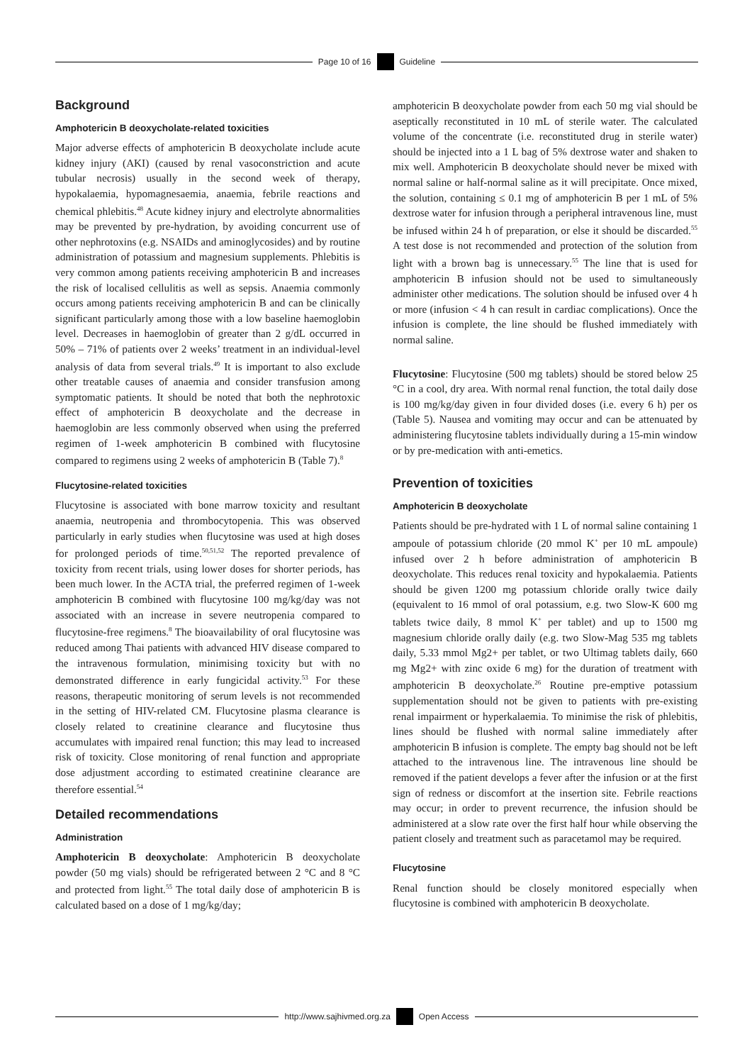Page 10 of 16 Guideline
Background
Amphotericin B deoxycholate-related toxicities
Major adverse effects of amphotericin B deoxycholate include acute kidney injury (AKI) (caused by renal vasoconstriction and acute tubular necrosis) usually in the second week of therapy, hypokalaemia, hypomagnesaemia, anaemia, febrile reactions and chemical phlebitis.<sup>48</sup> Acute kidney injury and electrolyte abnormalities may be prevented by pre-hydration, by avoiding concurrent use of other nephrotoxins (e.g. NSAIDs and aminoglycosides) and by routine administration of potassium and magnesium supplements. Phlebitis is very common among patients receiving amphotericin B and increases the risk of localised cellulitis as well as sepsis. Anaemia commonly occurs among patients receiving amphotericin B and can be clinically significant particularly among those with a low baseline haemoglobin level. Decreases in haemoglobin of greater than 2 g/dL occurred in 50% – 71% of patients over 2 weeks’ treatment in an individual-level analysis of data from several trials.<sup>49</sup> It is important to also exclude other treatable causes of anaemia and consider transfusion among symptomatic patients. It should be noted that both the nephrotoxic effect of amphotericin B deoxycholate and the decrease in haemoglobin are less commonly observed when using the preferred regimen of 1-week amphotericin B combined with flucytosine compared to regimens using 2 weeks of amphotericin B (Table 7).<sup>8</sup>
Flucytosine-related toxicities
Flucytosine is associated with bone marrow toxicity and resultant anaemia, neutropenia and thrombocytopenia. This was observed particularly in early studies when flucytosine was used at high doses for prolonged periods of time.<sup>50,51,52</sup> The reported prevalence of toxicity from recent trials, using lower doses for shorter periods, has been much lower. In the ACTA trial, the preferred regimen of 1-week amphotericin B combined with flucytosine 100 mg/kg/day was not associated with an increase in severe neutropenia compared to flucytosine-free regimens.<sup>8</sup> The bioavailability of oral flucytosine was reduced among Thai patients with advanced HIV disease compared to the intravenous formulation, minimising toxicity but with no demonstrated difference in early fungicidal activity.<sup>53</sup> For these reasons, therapeutic monitoring of serum levels is not recommended in the setting of HIV-related CM. Flucytosine plasma clearance is closely related to creatinine clearance and flucytosine thus accumulates with impaired renal function; this may lead to increased risk of toxicity. Close monitoring of renal function and appropriate dose adjustment according to estimated creatinine clearance are therefore essential.<sup>54</sup>
Detailed recommendations
Administration
Amphotericin B deoxycholate: Amphotericin B deoxycholate powder (50 mg vials) should be refrigerated between 2 °C and 8 °C and protected from light.<sup>55</sup> The total daily dose of amphotericin B is calculated based on a dose of 1 mg/kg/day;
amphotericin B deoxycholate powder from each 50 mg vial should be aseptically reconstituted in 10 mL of sterile water. The calculated volume of the concentrate (i.e. reconstituted drug in sterile water) should be injected into a 1 L bag of 5% dextrose water and shaken to mix well. Amphotericin B deoxycholate should never be mixed with normal saline or half-normal saline as it will precipitate. Once mixed, the solution, containing ≤ 0.1 mg of amphotericin B per 1 mL of 5% dextrose water for infusion through a peripheral intravenous line, must be infused within 24 h of preparation, or else it should be discarded.<sup>55</sup> A test dose is not recommended and protection of the solution from light with a brown bag is unnecessary.<sup>55</sup> The line that is used for amphotericin B infusion should not be used to simultaneously administer other medications. The solution should be infused over 4 h or more (infusion < 4 h can result in cardiac complications). Once the infusion is complete, the line should be flushed immediately with normal saline.
Flucytosine: Flucytosine (500 mg tablets) should be stored below 25 °C in a cool, dry area. With normal renal function, the total daily dose is 100 mg/kg/day given in four divided doses (i.e. every 6 h) per os (Table 5). Nausea and vomiting may occur and can be attenuated by administering flucytosine tablets individually during a 15-min window or by pre-medication with anti-emetics.
Prevention of toxicities
Amphotericin B deoxycholate
Patients should be pre-hydrated with 1 L of normal saline containing 1 ampoule of potassium chloride (20 mmol K<sup>+</sup> per 10 mL ampoule) infused over 2 h before administration of amphotericin B deoxycholate. This reduces renal toxicity and hypokalaemia. Patients should be given 1200 mg potassium chloride orally twice daily (equivalent to 16 mmol of oral potassium, e.g. two Slow-K 600 mg tablets twice daily, 8 mmol K<sup>+</sup> per tablet) and up to 1500 mg magnesium chloride orally daily (e.g. two Slow-Mag 535 mg tablets daily, 5.33 mmol Mg2+ per tablet, or two Ultimag tablets daily, 660 mg Mg2+ with zinc oxide 6 mg) for the duration of treatment with amphotericin B deoxycholate.<sup>26</sup> Routine pre-emptive potassium supplementation should not be given to patients with pre-existing renal impairment or hyperkalaemia. To minimise the risk of phlebitis, lines should be flushed with normal saline immediately after amphotericin B infusion is complete. The empty bag should not be left attached to the intravenous line. The intravenous line should be removed if the patient develops a fever after the infusion or at the first sign of redness or discomfort at the insertion site. Febrile reactions may occur; in order to prevent recurrence, the infusion should be administered at a slow rate over the first half hour while observing the patient closely and treatment such as paracetamol may be required.
Flucytosine
Renal function should be closely monitored especially when flucytosine is combined with amphotericin B deoxycholate.
http://www.sajhivmed.org.za Open Access